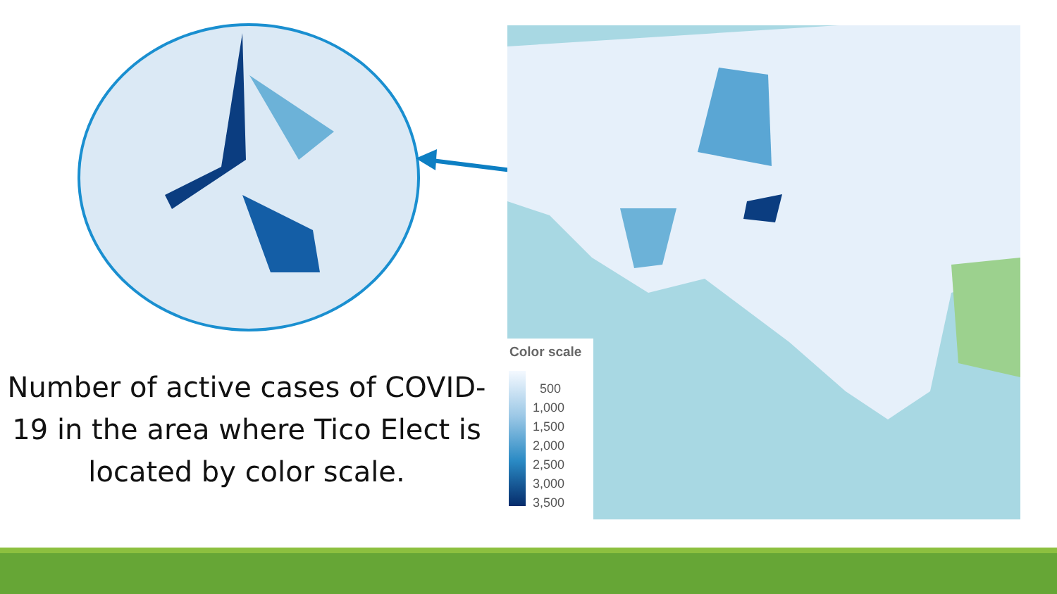Number of active cases of COVID-19 in the area where Tico Elect is located by color scale.
Color scale
500
1,000
1,500
2,000
2,500
3,000
3,500